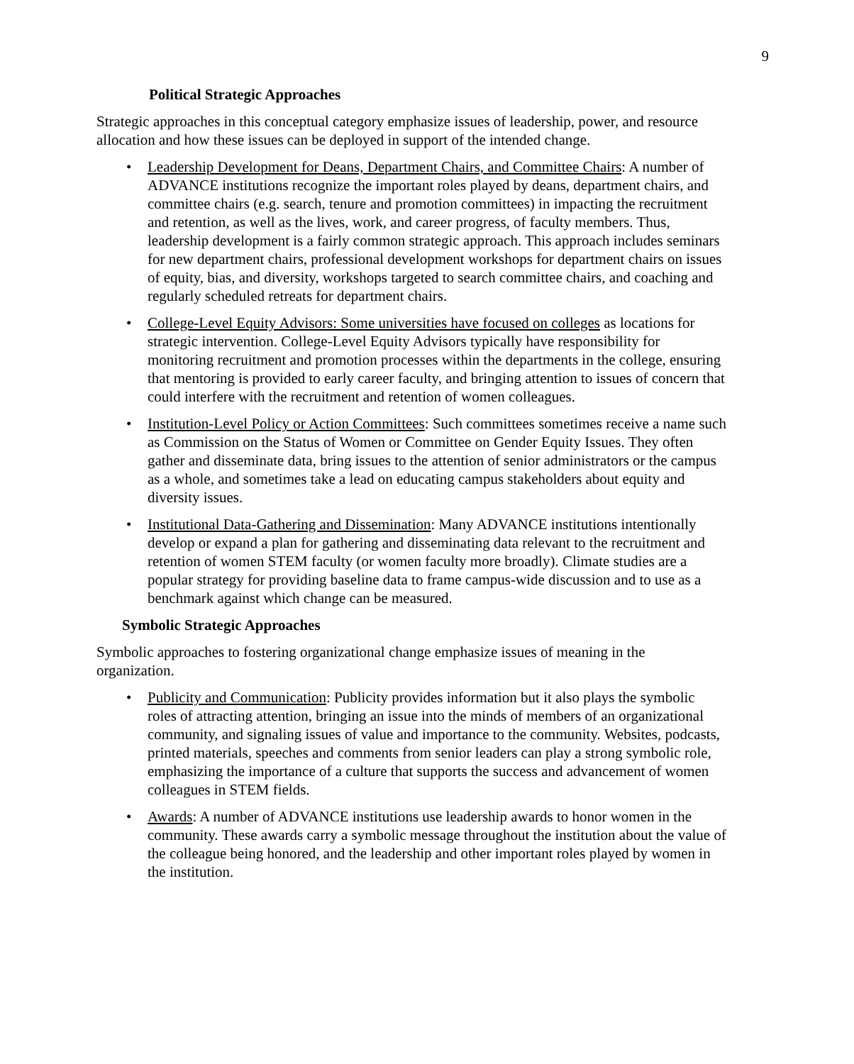9
Political Strategic Approaches
Strategic approaches in this conceptual category emphasize issues of leadership, power, and resource allocation and how these issues can be deployed in support of the intended change.
• Leadership Development for Deans, Department Chairs, and Committee Chairs: A number of ADVANCE institutions recognize the important roles played by deans, department chairs, and committee chairs (e.g. search, tenure and promotion committees) in impacting the recruitment and retention, as well as the lives, work, and career progress, of faculty members. Thus, leadership development is a fairly common strategic approach. This approach includes seminars for new department chairs, professional development workshops for department chairs on issues of equity, bias, and diversity, workshops targeted to search committee chairs, and coaching and regularly scheduled retreats for department chairs.
• College-Level Equity Advisors: Some universities have focused on colleges as locations for strategic intervention. College-Level Equity Advisors typically have responsibility for monitoring recruitment and promotion processes within the departments in the college, ensuring that mentoring is provided to early career faculty, and bringing attention to issues of concern that could interfere with the recruitment and retention of women colleagues.
• Institution-Level Policy or Action Committees: Such committees sometimes receive a name such as Commission on the Status of Women or Committee on Gender Equity Issues. They often gather and disseminate data, bring issues to the attention of senior administrators or the campus as a whole, and sometimes take a lead on educating campus stakeholders about equity and diversity issues.
• Institutional Data-Gathering and Dissemination: Many ADVANCE institutions intentionally develop or expand a plan for gathering and disseminating data relevant to the recruitment and retention of women STEM faculty (or women faculty more broadly). Climate studies are a popular strategy for providing baseline data to frame campus-wide discussion and to use as a benchmark against which change can be measured.
Symbolic Strategic Approaches
Symbolic approaches to fostering organizational change emphasize issues of meaning in the organization.
• Publicity and Communication: Publicity provides information but it also plays the symbolic roles of attracting attention, bringing an issue into the minds of members of an organizational community, and signaling issues of value and importance to the community. Websites, podcasts, printed materials, speeches and comments from senior leaders can play a strong symbolic role, emphasizing the importance of a culture that supports the success and advancement of women colleagues in STEM fields.
• Awards: A number of ADVANCE institutions use leadership awards to honor women in the community. These awards carry a symbolic message throughout the institution about the value of the colleague being honored, and the leadership and other important roles played by women in the institution.